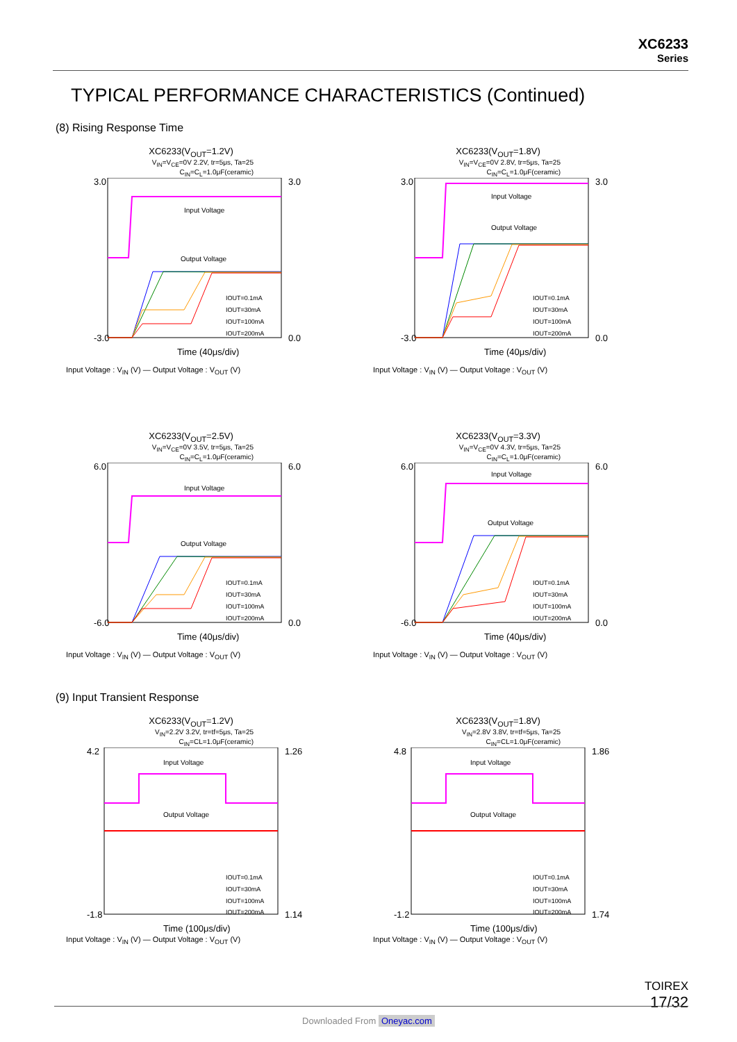XC6233
Series
TYPICAL PERFORMANCE CHARACTERISTICS (Continued)
(8) Rising Response Time
XC6233(V<sub>OUT</sub>=1.2V)
V<sub>IN</sub>=V<sub>CE</sub>=0V 2.2V, tr=5μs, Ta=25
C<sub>IN</sub>=C<sub>L</sub>=1.0μF(ceramic)
3.0
-3.0
3.0
0.0
Input Voltage
Output Voltage
IOUT=0.1mA
IOUT=30mA
IOUT=100mA
IOUT=200mA
Time (40μs/div)
Input Voltage : V<sub>IN</sub> (V) — Output Voltage : V<sub>OUT</sub> (V)
XC6233(V<sub>OUT</sub>=1.8V)
V<sub>IN</sub>=V<sub>CE</sub>=0V 2.8V, tr=5μs, Ta=25
C<sub>IN</sub>=C<sub>L</sub>=1.0μF(ceramic)
3.0
-3.0
3.0
0.0
Input Voltage
Output Voltage
IOUT=0.1mA
IOUT=30mA
IOUT=100mA
IOUT=200mA
Time (40μs/div)
Input Voltage : V<sub>IN</sub> (V) — Output Voltage : V<sub>OUT</sub> (V)
XC6233(V<sub>OUT</sub>=2.5V)
V<sub>IN</sub>=V<sub>CE</sub>=0V 3.5V, tr=5μs, Ta=25
C<sub>IN</sub>=C<sub>L</sub>=1.0μF(ceramic)
6.0
-6.0
6.0
0.0
Input Voltage
Output Voltage
IOUT=0.1mA
IOUT=30mA
IOUT=100mA
IOUT=200mA
Time (40μs/div)
Input Voltage : V<sub>IN</sub> (V) — Output Voltage : V<sub>OUT</sub> (V)
XC6233(V<sub>OUT</sub>=3.3V)
V<sub>IN</sub>=V<sub>CE</sub>=0V 4.3V, tr=5μs, Ta=25
C<sub>IN</sub>=C<sub>L</sub>=1.0μF(ceramic)
6.0
-6.0
6.0
0.0
Input Voltage
Output Voltage
IOUT=0.1mA
IOUT=30mA
IOUT=100mA
IOUT=200mA
Time (40μs/div)
Input Voltage : V<sub>IN</sub> (V) — Output Voltage : V<sub>OUT</sub> (V)
(9) Input Transient Response
XC6233(V<sub>OUT</sub>=1.2V)
V<sub>IN</sub>=2.2V 3.2V, tr=tf=5μs, Ta=25
C<sub>IN</sub>=CL=1.0μF(ceramic)
4.2
-1.8
1.26
1.14
Input Voltage
Output Voltage
IOUT=0.1mA
IOUT=30mA
IOUT=100mA
IOUT=200mA
Time (100μs/div)
Input Voltage : V<sub>IN</sub> (V) — Output Voltage : V<sub>OUT</sub> (V)
XC6233(V<sub>OUT</sub>=1.8V)
V<sub>IN</sub>=2.8V 3.8V, tr=tf=5μs, Ta=25
C<sub>IN</sub>=CL=1.0μF(ceramic)
4.8
-1.2
1.86
1.74
Input Voltage
Output Voltage
IOUT=0.1mA
IOUT=30mA
IOUT=100mA
IOUT=200mA
Time (100μs/div)
Input Voltage : V<sub>IN</sub> (V) — Output Voltage : V<sub>OUT</sub> (V)
TOIREX
17/32
Downloaded From Oneyac.com